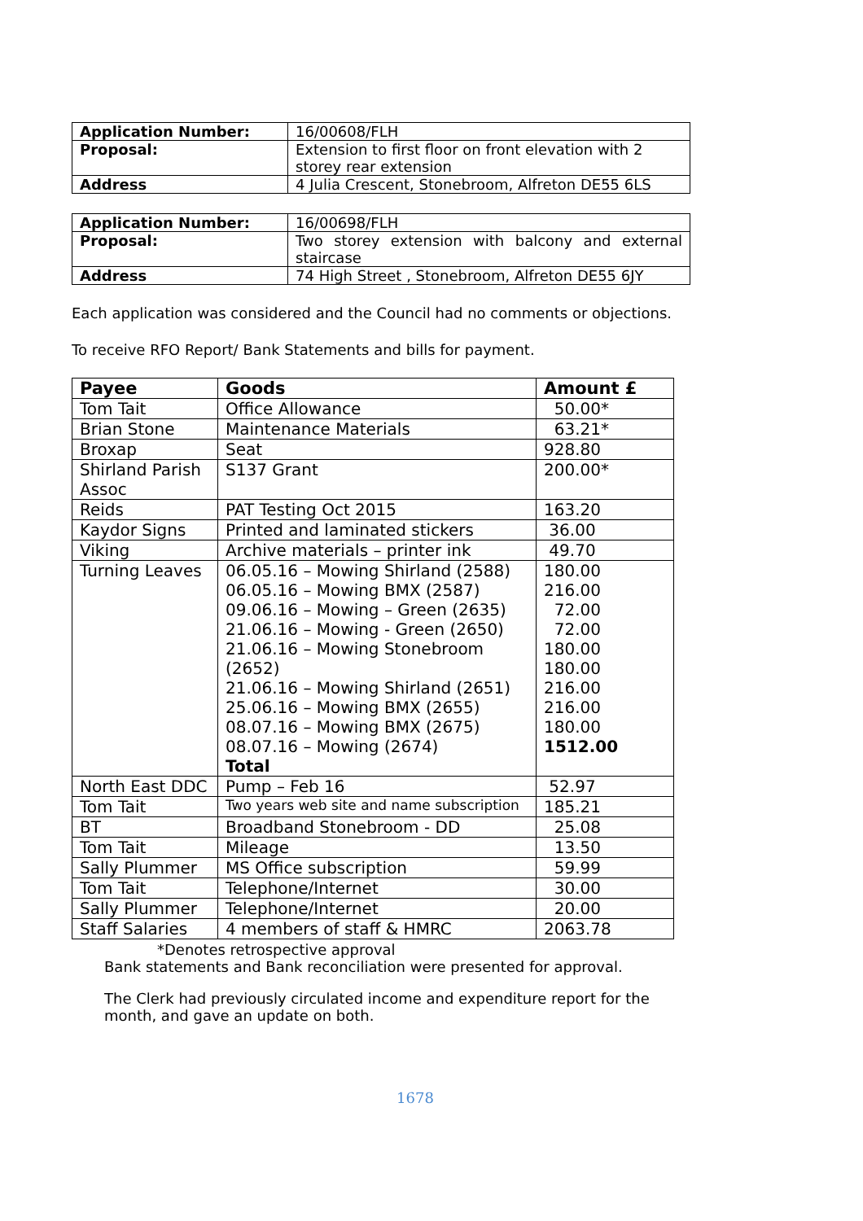| Application Number: | 16/00608/FLH |
| Proposal: | Extension to first floor on front elevation with 2 storey rear extension |
| Address | 4 Julia Crescent, Stonebroom, Alfreton DE55 6LS |
| Application Number: | 16/00698/FLH |
| Proposal: | Two storey extension with balcony and external staircase |
| Address | 74 High Street , Stonebroom, Alfreton DE55 6JY |
Each application was considered and the Council had no comments or objections.
To receive RFO Report/ Bank Statements and bills for payment.
| Payee | Goods | Amount £ |
| --- | --- | --- |
| Tom Tait | Office Allowance | 50.00* |
| Brian Stone | Maintenance Materials | 63.21* |
| Broxap | Seat | 928.80 |
| Shirland Parish Assoc | S137 Grant | 200.00* |
| Reids | PAT Testing Oct 2015 | 163.20 |
| Kaydor Signs | Printed and laminated stickers | 36.00 |
| Viking | Archive materials – printer ink | 49.70 |
| Turning Leaves | 06.05.16 – Mowing Shirland (2588) 06.05.16 – Mowing BMX (2587) 09.06.16 – Mowing – Green (2635) 21.06.16 – Mowing - Green (2650) 21.06.16 – Mowing Stonebroom (2652) 21.06.16 – Mowing Shirland (2651) 25.06.16 – Mowing BMX (2655) 08.07.16 – Mowing BMX (2675) 08.07.16 – Mowing (2674) Total | 180.00 216.00 72.00 72.00 180.00 180.00 216.00 216.00 180.00 1512.00 |
| North East DDC | Pump – Feb 16 | 52.97 |
| Tom Tait | Two years web site and name subscription | 185.21 |
| BT | Broadband Stonebroom - DD | 25.08 |
| Tom Tait | Mileage | 13.50 |
| Sally Plummer | MS Office subscription | 59.99 |
| Tom Tait | Telephone/Internet | 30.00 |
| Sally Plummer | Telephone/Internet | 20.00 |
| Staff Salaries | 4 members of staff & HMRC | 2063.78 |
*Denotes retrospective approval
Bank statements and Bank reconciliation were presented for approval.
The Clerk had previously circulated income and expenditure report for the month, and gave an update on both.
1678